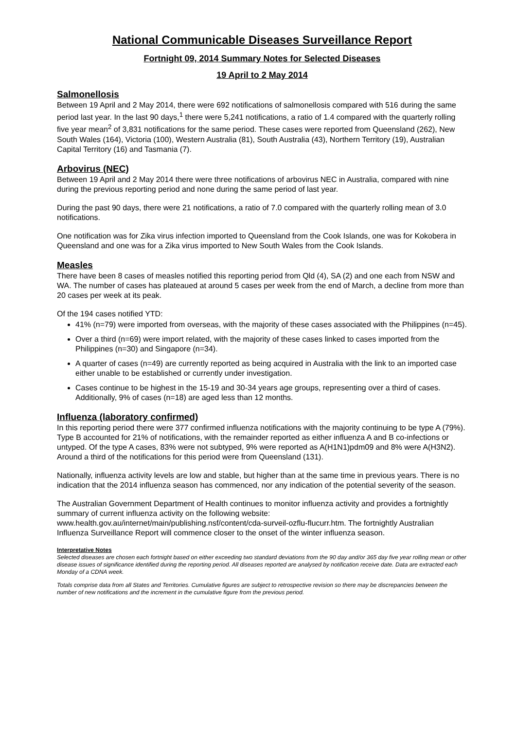National Communicable Diseases Surveillance Report
Fortnight 09, 2014 Summary Notes for Selected Diseases
19 April to 2 May 2014
Salmonellosis
Between 19 April and 2 May 2014, there were 692 notifications of salmonellosis compared with 516 during the same period last year. In the last 90 days,<sup>1</sup> there were 5,241 notifications, a ratio of 1.4 compared with the quarterly rolling five year mean<sup>2</sup> of 3,831 notifications for the same period. These cases were reported from Queensland (262), New South Wales (164), Victoria (100), Western Australia (81), South Australia (43), Northern Territory (19), Australian Capital Territory (16) and Tasmania (7).
Arbovirus (NEC)
Between 19 April and 2 May 2014 there were three notifications of arbovirus NEC in Australia, compared with nine during the previous reporting period and none during the same period of last year.
During the past 90 days, there were 21 notifications, a ratio of 7.0 compared with the quarterly rolling mean of 3.0 notifications.
One notification was for Zika virus infection imported to Queensland from the Cook Islands, one was for Kokobera in Queensland and one was for a Zika virus imported to New South Wales from the Cook Islands.
Measles
There have been 8 cases of measles notified this reporting period from Qld (4), SA (2) and one each from NSW and WA. The number of cases has plateaued at around 5 cases per week from the end of March, a decline from more than 20 cases per week at its peak.
Of the 194 cases notified YTD:
41% (n=79) were imported from overseas, with the majority of these cases associated with the Philippines (n=45).
Over a third (n=69) were import related, with the majority of these cases linked to cases imported from the Philippines (n=30) and Singapore (n=34).
A quarter of cases (n=49) are currently reported as being acquired in Australia with the link to an imported case either unable to be established or currently under investigation.
Cases continue to be highest in the 15-19 and 30-34 years age groups, representing over a third of cases. Additionally, 9% of cases (n=18) are aged less than 12 months.
Influenza (laboratory confirmed)
In this reporting period there were 377 confirmed influenza notifications with the majority continuing to be type A (79%). Type B accounted for 21% of notifications, with the remainder reported as either influenza A and B co-infections or untyped. Of the type A cases, 83% were not subtyped, 9% were reported as A(H1N1)pdm09 and 8% were A(H3N2). Around a third of the notifications for this period were from Queensland (131).
Nationally, influenza activity levels are low and stable, but higher than at the same time in previous years. There is no indication that the 2014 influenza season has commenced, nor any indication of the potential severity of the season.
The Australian Government Department of Health continues to monitor influenza activity and provides a fortnightly summary of current influenza activity on the following website: www.health.gov.au/internet/main/publishing.nsf/content/cda-surveil-ozflu-flucurr.htm. The fortnightly Australian Influenza Surveillance Report will commence closer to the onset of the winter influenza season.
Interpretative Notes
Selected diseases are chosen each fortnight based on either exceeding two standard deviations from the 90 day and/or 365 day five year rolling mean or other disease issues of significance identified during the reporting period. All diseases reported are analysed by notification receive date. Data are extracted each Monday of a CDNA week.
Totals comprise data from all States and Territories. Cumulative figures are subject to retrospective revision so there may be discrepancies between the number of new notifications and the increment in the cumulative figure from the previous period.